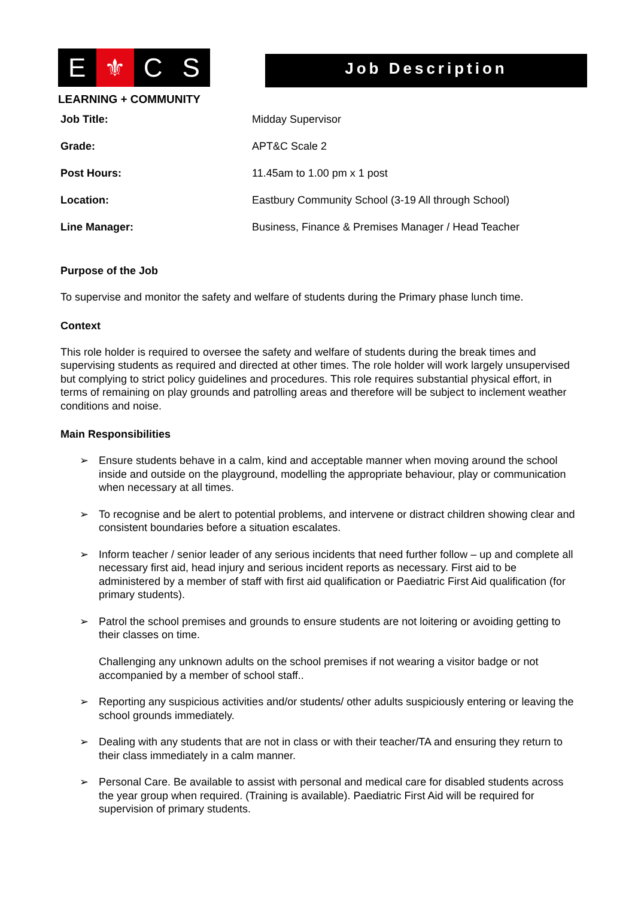E ⚜ C S
LEARNING + COMMUNITY
Job Description
Job Title: Midday Supervisor
Grade: APT&C Scale 2
Post Hours: 11.45am to 1.00 pm x 1 post
Location: Eastbury Community School (3-19 All through School)
Line Manager: Business, Finance & Premises Manager / Head Teacher
Purpose of the Job
To supervise and monitor the safety and welfare of students during the Primary phase lunch time.
Context
This role holder is required to oversee the safety and welfare of students during the break times and supervising students as required and directed at other times. The role holder will work largely unsupervised but complying to strict policy guidelines and procedures. This role requires substantial physical effort, in terms of remaining on play grounds and patrolling areas and therefore will be subject to inclement weather conditions and noise.
Main Responsibilities
➢ Ensure students behave in a calm, kind and acceptable manner when moving around the school inside and outside on the playground, modelling the appropriate behaviour, play or communication when necessary at all times.
➢ To recognise and be alert to potential problems, and intervene or distract children showing clear and consistent boundaries before a situation escalates.
➢ Inform teacher / senior leader of any serious incidents that need further follow – up and complete all necessary first aid, head injury and serious incident reports as necessary. First aid to be administered by a member of staff with first aid qualification or Paediatric First Aid qualification (for primary students).
➢ Patrol the school premises and grounds to ensure students are not loitering or avoiding getting to their classes on time.
Challenging any unknown adults on the school premises if not wearing a visitor badge or not accompanied by a member of school staff..
➢ Reporting any suspicious activities and/or students/ other adults suspiciously entering or leaving the school grounds immediately.
➢ Dealing with any students that are not in class or with their teacher/TA and ensuring they return to their class immediately in a calm manner.
➢ Personal Care. Be available to assist with personal and medical care for disabled students across the year group when required. (Training is available). Paediatric First Aid will be required for supervision of primary students.